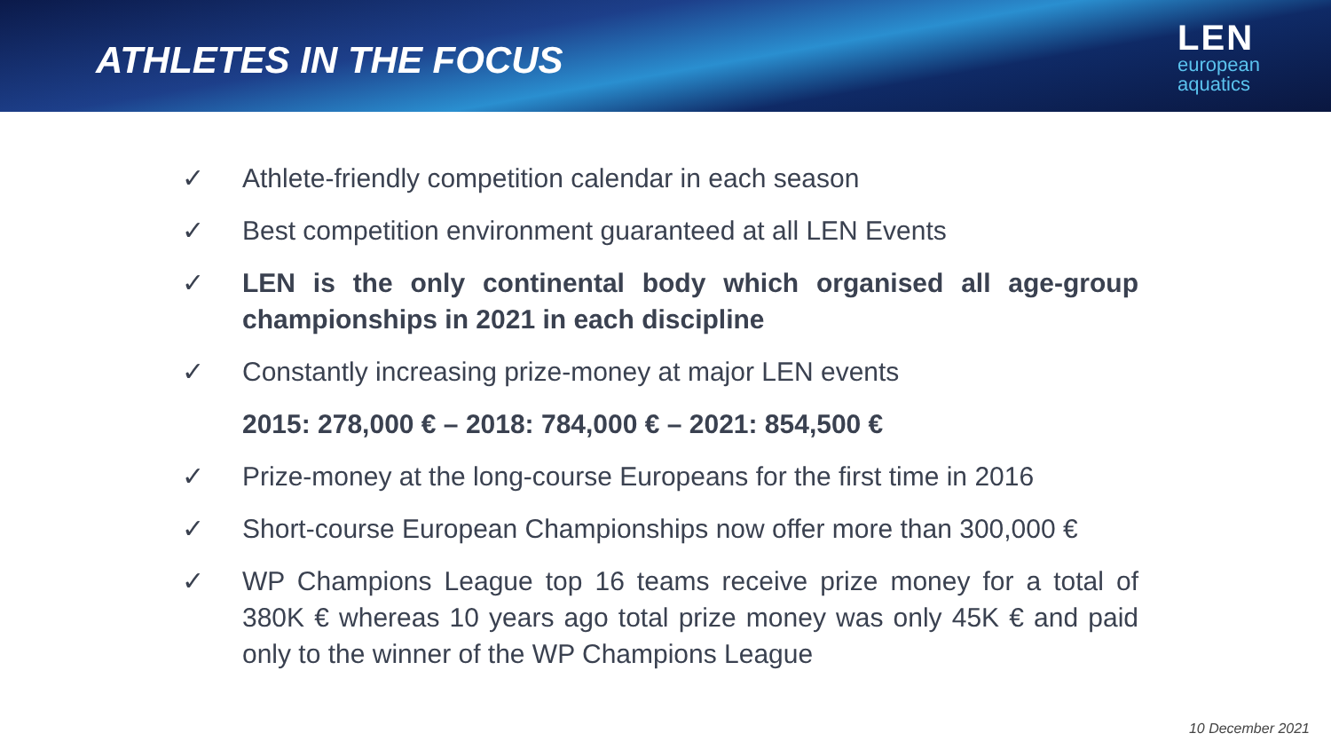ATHLETES IN THE FOCUS
LEN
european
aquatics
✓ Athlete-friendly competition calendar in each season
✓ Best competition environment guaranteed at all LEN Events
✓ LEN is the only continental body which organised all age-group championships in 2021 in each discipline
✓ Constantly increasing prize-money at major LEN events
2015: 278,000 € – 2018: 784,000 € – 2021: 854,500 €
✓ Prize-money at the long-course Europeans for the first time in 2016
✓ Short-course European Championships now offer more than 300,000 €
✓ WP Champions League top 16 teams receive prize money for a total of 380K € whereas 10 years ago total prize money was only 45K € and paid only to the winner of the WP Champions League
10 December 2021